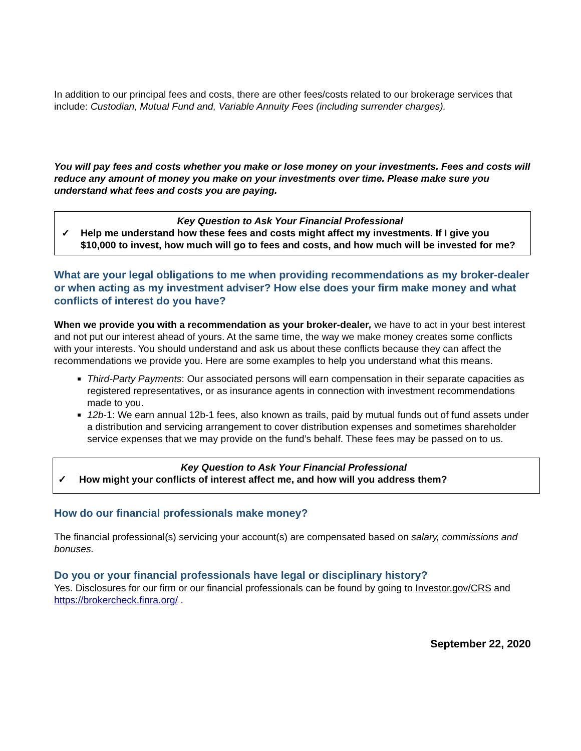In addition to our principal fees and costs, there are other fees/costs related to our brokerage services that include: Custodian, Mutual Fund and, Variable Annuity Fees (including surrender charges).
You will pay fees and costs whether you make or lose money on your investments. Fees and costs will reduce any amount of money you make on your investments over time. Please make sure you understand what fees and costs you are paying.
Key Question to Ask Your Financial Professional
✓ Help me understand how these fees and costs might affect my investments. If I give you $10,000 to invest, how much will go to fees and costs, and how much will be invested for me?
What are your legal obligations to me when providing recommendations as my broker-dealer or when acting as my investment adviser? How else does your firm make money and what conflicts of interest do you have?
When we provide you with a recommendation as your broker-dealer, we have to act in your best interest and not put our interest ahead of yours. At the same time, the way we make money creates some conflicts with your interests. You should understand and ask us about these conflicts because they can affect the recommendations we provide you. Here are some examples to help you understand what this means.
Third-Party Payments: Our associated persons will earn compensation in their separate capacities as registered representatives, or as insurance agents in connection with investment recommendations made to you.
12b-1: We earn annual 12b-1 fees, also known as trails, paid by mutual funds out of fund assets under a distribution and servicing arrangement to cover distribution expenses and sometimes shareholder service expenses that we may provide on the fund’s behalf. These fees may be passed on to us.
Key Question to Ask Your Financial Professional
✓ How might your conflicts of interest affect me, and how will you address them?
How do our financial professionals make money?
The financial professional(s) servicing your account(s) are compensated based on salary, commissions and bonuses.
Do you or your financial professionals have legal or disciplinary history?
Yes. Disclosures for our firm or our financial professionals can be found by going to Investor.gov/CRS and https://brokercheck.finra.org/ .
September 22, 2020